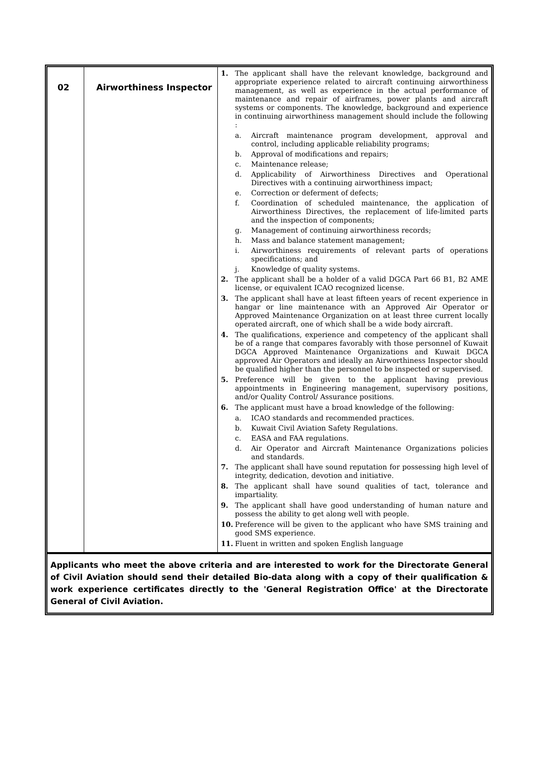| 02 | Airworthiness Inspector | 1. The applicant shall have the relevant knowledge, background and appropriate experience related to aircraft continuing airworthiness management, as well as experience in the actual performance of maintenance and repair of airframes, power plants and aircraft systems or components. The knowledge, background and experience in continuing airworthiness management should include the following : a. Aircraft maintenance program development, approval and control, including applicable reliability programs; b. Approval of modifications and repairs; c. Maintenance release; d. Applicability of Airworthiness Directives and Operational Directives with a continuing airworthiness impact; e. Correction or deferment of defects; f. Coordination of scheduled maintenance, the application of Airworthiness Directives, the replacement of life-limited parts and the inspection of components; g. Management of continuing airworthiness records; h. Mass and balance statement management; i. Airworthiness requirements of relevant parts of operations specifications; and j. Knowledge of quality systems. 2. The applicant shall be a holder of a valid DGCA Part 66 B1, B2 AME license, or equivalent ICAO recognized license. 3. The applicant shall have at least fifteen years of recent experience in hangar or line maintenance with an Approved Air Operator or Approved Maintenance Organization on at least three current locally operated aircraft, one of which shall be a wide body aircraft. 4. The qualifications, experience and competency of the applicant shall be of a range that compares favorably with those personnel of Kuwait DGCA Approved Maintenance Organizations and Kuwait DGCA approved Air Operators and ideally an Airworthiness Inspector should be qualified higher than the personnel to be inspected or supervised. 5. Preference will be given to the applicant having previous appointments in Engineering management, supervisory positions, and/or Quality Control/ Assurance positions. 6. The applicant must have a broad knowledge of the following: a. ICAO standards and recommended practices. b. Kuwait Civil Aviation Safety Regulations. c. EASA and FAA regulations. d. Air Operator and Aircraft Maintenance Organizations policies and standards. 7. The applicant shall have sound reputation for possessing high level of integrity, dedication, devotion and initiative. 8. The applicant shall have sound qualities of tact, tolerance and impartiality. 9. The applicant shall have good understanding of human nature and possess the ability to get along well with people. 10. Preference will be given to the applicant who have SMS training and good SMS experience. 11. Fluent in written and spoken English language |
Applicants who meet the above criteria and are interested to work for the Directorate General of Civil Aviation should send their detailed Bio-data along with a copy of their qualification & work experience certificates directly to the 'General Registration Office' at the Directorate General of Civil Aviation.